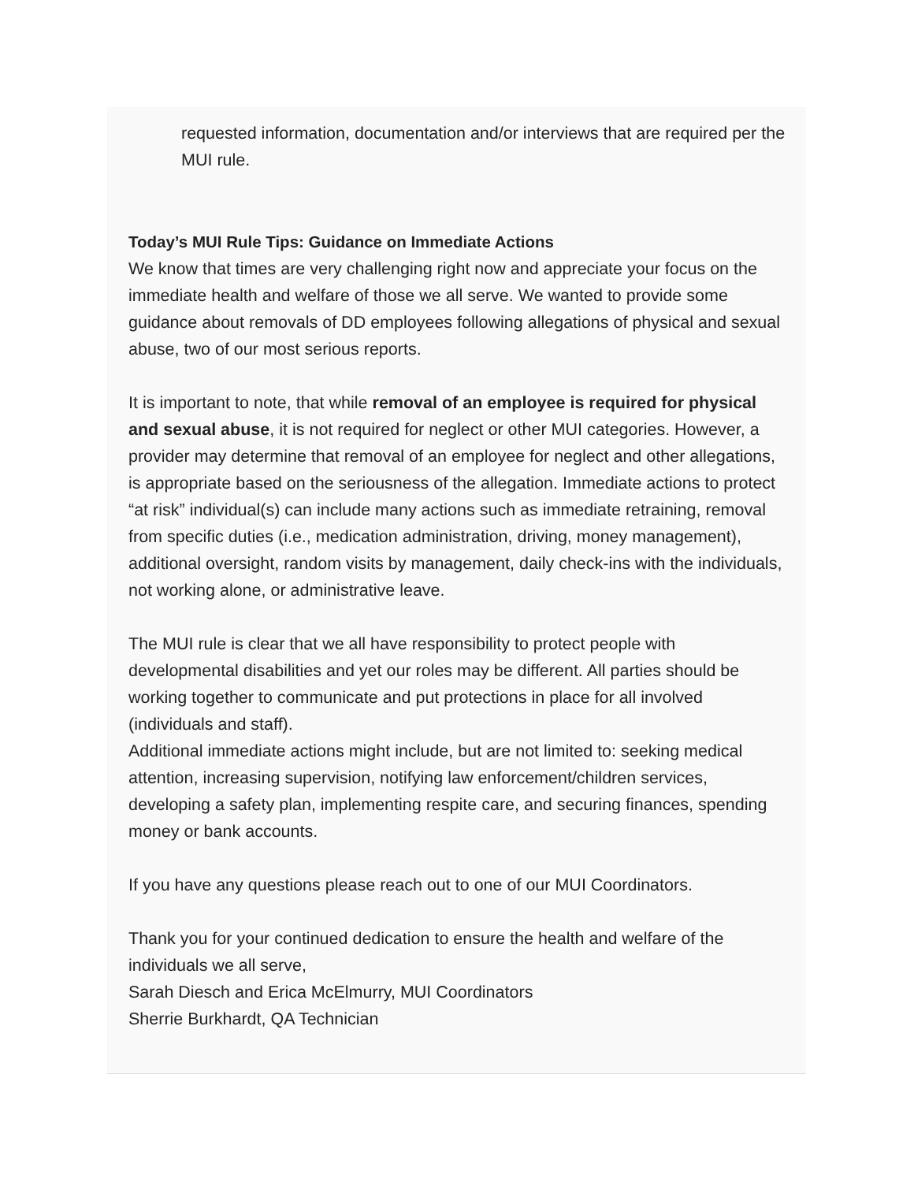requested information, documentation and/or interviews that are required per the MUI rule.
Today’s MUI Rule Tips: Guidance on Immediate Actions
We know that times are very challenging right now and appreciate your focus on the immediate health and welfare of those we all serve. We wanted to provide some guidance about removals of DD employees following allegations of physical and sexual abuse, two of our most serious reports.
It is important to note, that while removal of an employee is required for physical and sexual abuse, it is not required for neglect or other MUI categories. However, a provider may determine that removal of an employee for neglect and other allegations, is appropriate based on the seriousness of the allegation. Immediate actions to protect “at risk” individual(s) can include many actions such as immediate retraining, removal from specific duties (i.e., medication administration, driving, money management), additional oversight, random visits by management, daily check-ins with the individuals, not working alone, or administrative leave.
The MUI rule is clear that we all have responsibility to protect people with developmental disabilities and yet our roles may be different. All parties should be working together to communicate and put protections in place for all involved (individuals and staff).
Additional immediate actions might include, but are not limited to: seeking medical attention, increasing supervision, notifying law enforcement/children services, developing a safety plan, implementing respite care, and securing finances, spending money or bank accounts.
If you have any questions please reach out to one of our MUI Coordinators.
Thank you for your continued dedication to ensure the health and welfare of the individuals we all serve,
Sarah Diesch and Erica McElmurry, MUI Coordinators
Sherrie Burkhardt, QA Technician